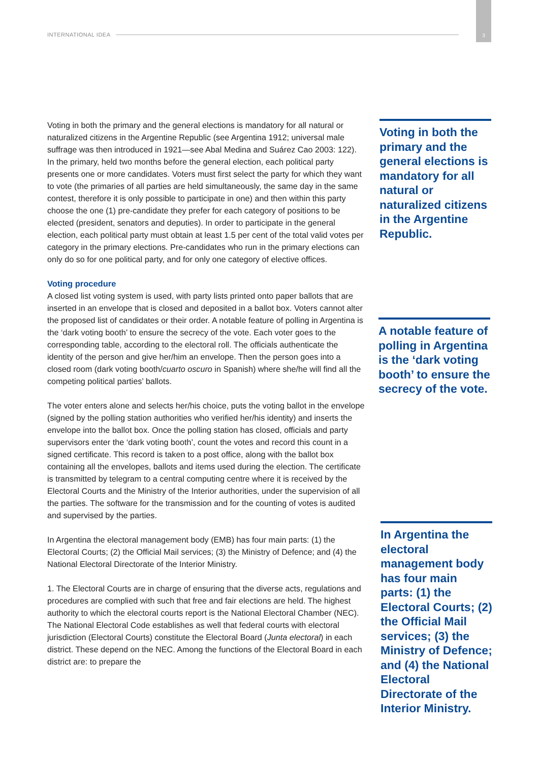INTERNATIONAL IDEA
3
Voting in both the primary and the general elections is mandatory for all natural or naturalized citizens in the Argentine Republic (see Argentina 1912; universal male suffrage was then introduced in 1921—see Abal Medina and Suárez Cao 2003: 122). In the primary, held two months before the general election, each political party presents one or more candidates. Voters must first select the party for which they want to vote (the primaries of all parties are held simultaneously, the same day in the same contest, therefore it is only possible to participate in one) and then within this party choose the one (1) pre-candidate they prefer for each category of positions to be elected (president, senators and deputies). In order to participate in the general election, each political party must obtain at least 1.5 per cent of the total valid votes per category in the primary elections. Pre-candidates who run in the primary elections can only do so for one political party, and for only one category of elective offices.
Voting procedure
A closed list voting system is used, with party lists printed onto paper ballots that are inserted in an envelope that is closed and deposited in a ballot box. Voters cannot alter the proposed list of candidates or their order. A notable feature of polling in Argentina is the ‘dark voting booth’ to ensure the secrecy of the vote. Each voter goes to the corresponding table, according to the electoral roll. The officials authenticate the identity of the person and give her/him an envelope. Then the person goes into a closed room (dark voting booth/cuarto oscuro in Spanish) where she/he will find all the competing political parties’ ballots.
The voter enters alone and selects her/his choice, puts the voting ballot in the envelope (signed by the polling station authorities who verified her/his identity) and inserts the envelope into the ballot box. Once the polling station has closed, officials and party supervisors enter the ‘dark voting booth’, count the votes and record this count in a signed certificate. This record is taken to a post office, along with the ballot box containing all the envelopes, ballots and items used during the election. The certificate is transmitted by telegram to a central computing centre where it is received by the Electoral Courts and the Ministry of the Interior authorities, under the supervision of all the parties. The software for the transmission and for the counting of votes is audited and supervised by the parties.
In Argentina the electoral management body (EMB) has four main parts: (1) the Electoral Courts; (2) the Official Mail services; (3) the Ministry of Defence; and (4) the National Electoral Directorate of the Interior Ministry.
1. The Electoral Courts are in charge of ensuring that the diverse acts, regulations and procedures are complied with such that free and fair elections are held. The highest authority to which the electoral courts report is the National Electoral Chamber (NEC). The National Electoral Code establishes as well that federal courts with electoral jurisdiction (Electoral Courts) constitute the Electoral Board (Junta electoral) in each district. These depend on the NEC. Among the functions of the Electoral Board in each district are: to prepare the
Voting in both the primary and the general elections is mandatory for all natural or naturalized citizens in the Argentine Republic.
A notable feature of polling in Argentina is the ‘dark voting booth’ to ensure the secrecy of the vote.
In Argentina the electoral management body has four main parts: (1) the Electoral Courts; (2) the Official Mail services; (3) the Ministry of Defence; and (4) the National Electoral Directorate of the Interior Ministry.